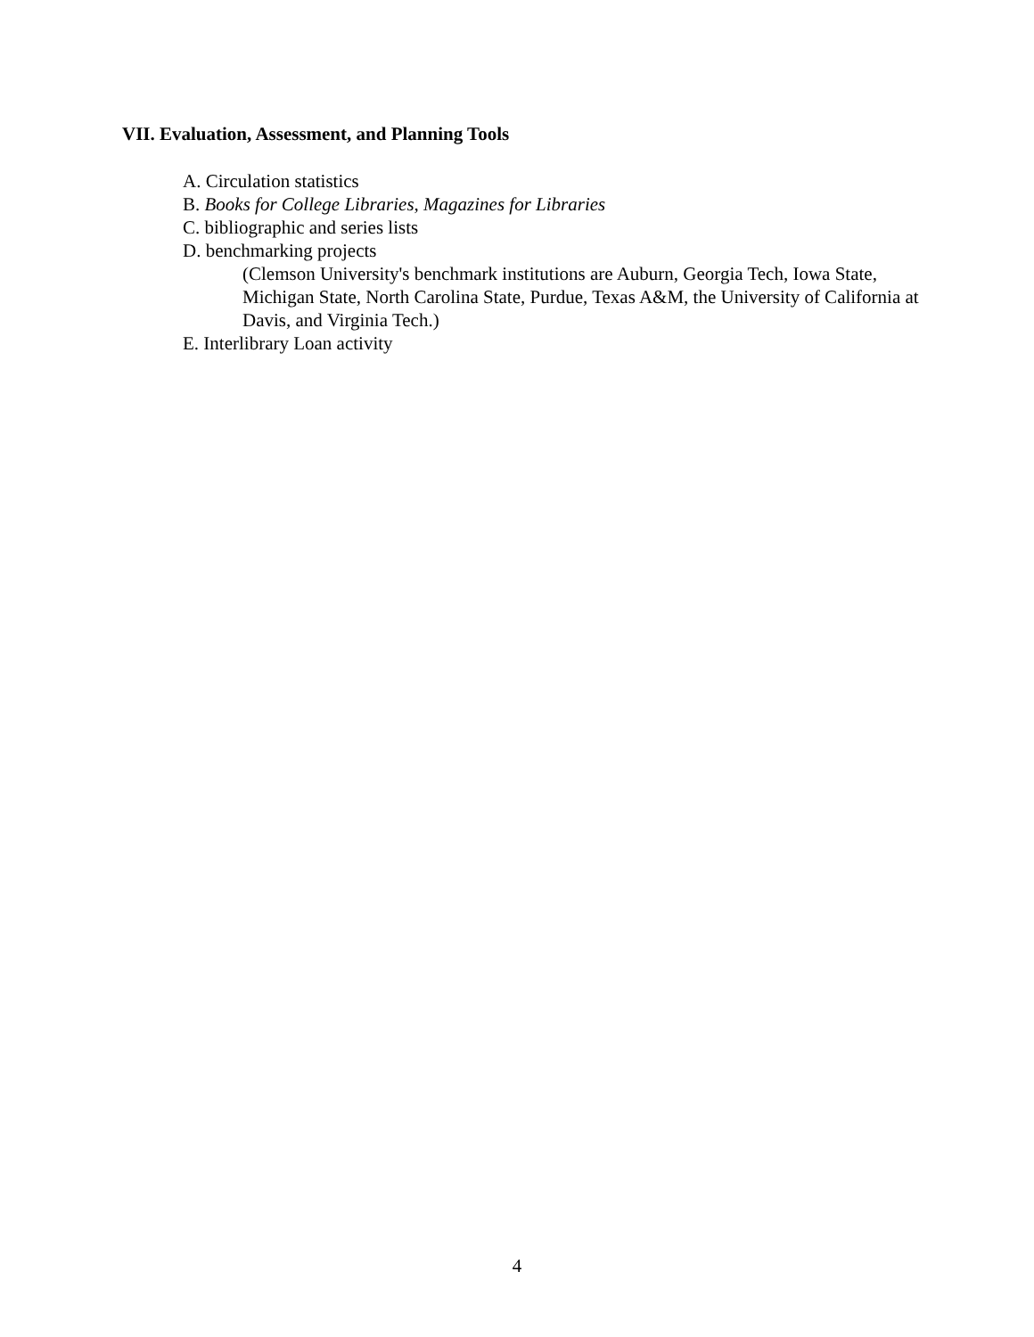VII. Evaluation, Assessment, and Planning Tools
A. Circulation statistics
B. Books for College Libraries, Magazines for Libraries
C. bibliographic and series lists
D. benchmarking projects
(Clemson University's benchmark institutions are Auburn, Georgia Tech, Iowa State, Michigan State, North Carolina State, Purdue, Texas A&M, the University of California at Davis, and Virginia Tech.)
E. Interlibrary Loan activity
4